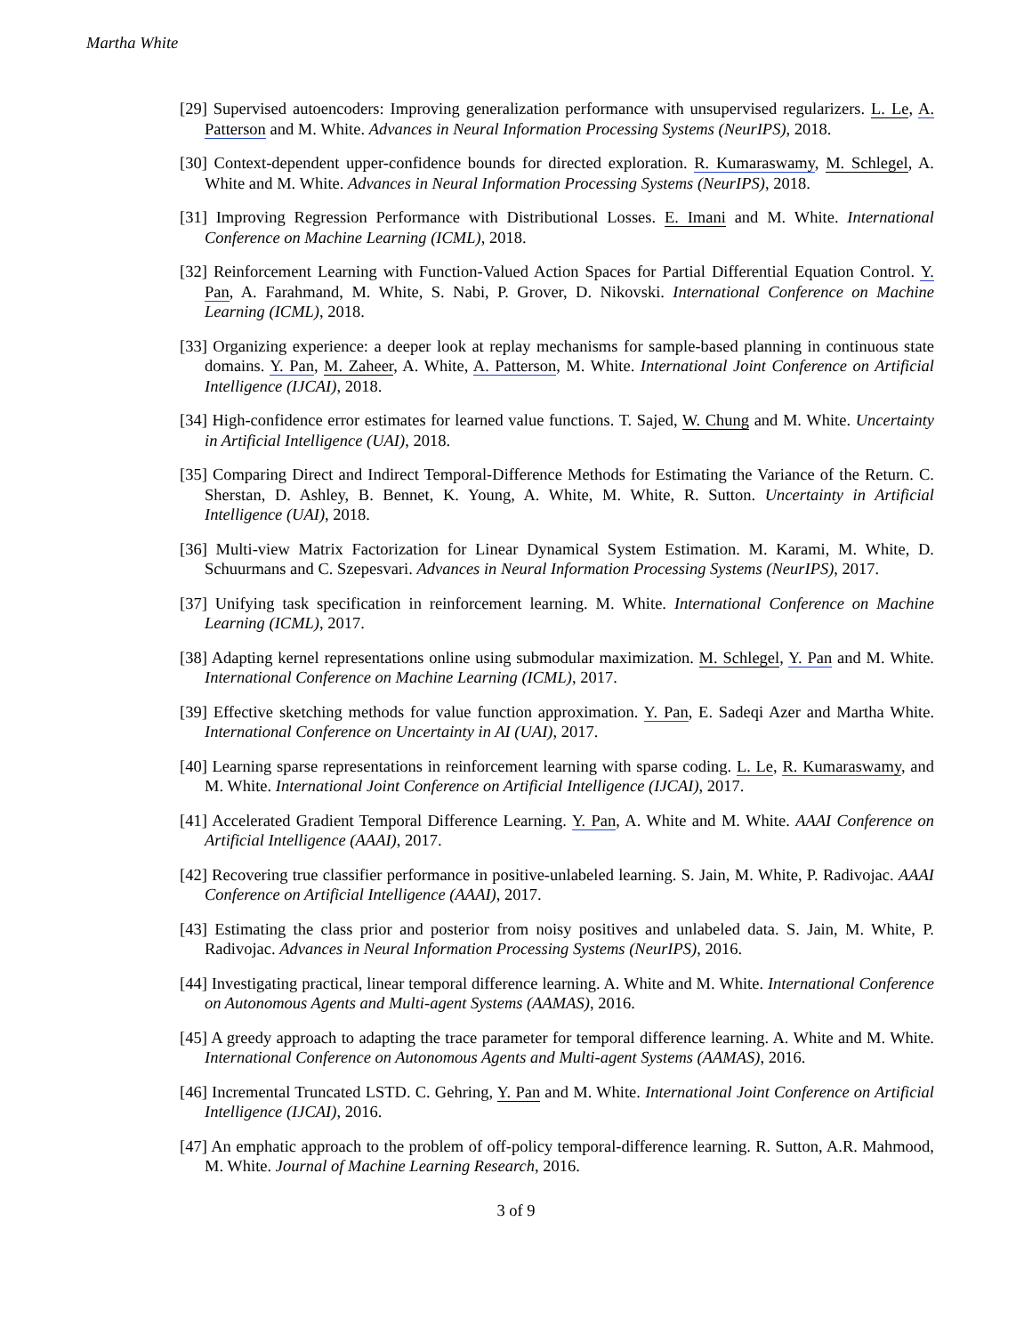Martha White
[29] Supervised autoencoders: Improving generalization performance with unsupervised regularizers. L. Le, A. Patterson and M. White. Advances in Neural Information Processing Systems (NeurIPS), 2018.
[30] Context-dependent upper-confidence bounds for directed exploration. R. Kumaraswamy, M. Schlegel, A. White and M. White. Advances in Neural Information Processing Systems (NeurIPS), 2018.
[31] Improving Regression Performance with Distributional Losses. E. Imani and M. White. International Conference on Machine Learning (ICML), 2018.
[32] Reinforcement Learning with Function-Valued Action Spaces for Partial Differential Equation Control. Y. Pan, A. Farahmand, M. White, S. Nabi, P. Grover, D. Nikovski. International Conference on Machine Learning (ICML), 2018.
[33] Organizing experience: a deeper look at replay mechanisms for sample-based planning in continuous state domains. Y. Pan, M. Zaheer, A. White, A. Patterson, M. White. International Joint Conference on Artificial Intelligence (IJCAI), 2018.
[34] High-confidence error estimates for learned value functions. T. Sajed, W. Chung and M. White. Uncertainty in Artificial Intelligence (UAI), 2018.
[35] Comparing Direct and Indirect Temporal-Difference Methods for Estimating the Variance of the Return. C. Sherstan, D. Ashley, B. Bennet, K. Young, A. White, M. White, R. Sutton. Uncertainty in Artificial Intelligence (UAI), 2018.
[36] Multi-view Matrix Factorization for Linear Dynamical System Estimation. M. Karami, M. White, D. Schuurmans and C. Szepesvari. Advances in Neural Information Processing Systems (NeurIPS), 2017.
[37] Unifying task specification in reinforcement learning. M. White. International Conference on Machine Learning (ICML), 2017.
[38] Adapting kernel representations online using submodular maximization. M. Schlegel, Y. Pan and M. White. International Conference on Machine Learning (ICML), 2017.
[39] Effective sketching methods for value function approximation. Y. Pan, E. Sadeqi Azer and Martha White. International Conference on Uncertainty in AI (UAI), 2017.
[40] Learning sparse representations in reinforcement learning with sparse coding. L. Le, R. Kumaraswamy, and M. White. International Joint Conference on Artificial Intelligence (IJCAI), 2017.
[41] Accelerated Gradient Temporal Difference Learning. Y. Pan, A. White and M. White. AAAI Conference on Artificial Intelligence (AAAI), 2017.
[42] Recovering true classifier performance in positive-unlabeled learning. S. Jain, M. White, P. Radivojac. AAAI Conference on Artificial Intelligence (AAAI), 2017.
[43] Estimating the class prior and posterior from noisy positives and unlabeled data. S. Jain, M. White, P. Radivojac. Advances in Neural Information Processing Systems (NeurIPS), 2016.
[44] Investigating practical, linear temporal difference learning. A. White and M. White. International Conference on Autonomous Agents and Multi-agent Systems (AAMAS), 2016.
[45] A greedy approach to adapting the trace parameter for temporal difference learning. A. White and M. White. International Conference on Autonomous Agents and Multi-agent Systems (AAMAS), 2016.
[46] Incremental Truncated LSTD. C. Gehring, Y. Pan and M. White. International Joint Conference on Artificial Intelligence (IJCAI), 2016.
[47] An emphatic approach to the problem of off-policy temporal-difference learning. R. Sutton, A.R. Mahmood, M. White. Journal of Machine Learning Research, 2016.
3 of 9